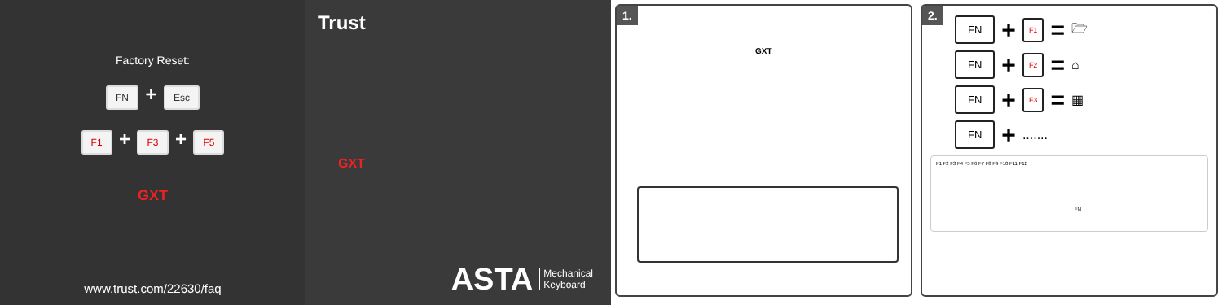Factory Reset:
FN + Esc
F1 + F3 + F5
GXT
www.trust.com/22630/faq
Trust
GXT
ASTA Mechanical
Keyboard
1.
GXT
2.
FN + F1 = 🗁
FN + F2 = ⌂
FN + F3 = ▦
FN +.......
F1 F2 F3 F4 F5 F6 F7 F8 F9 F10 F11 F12
FN